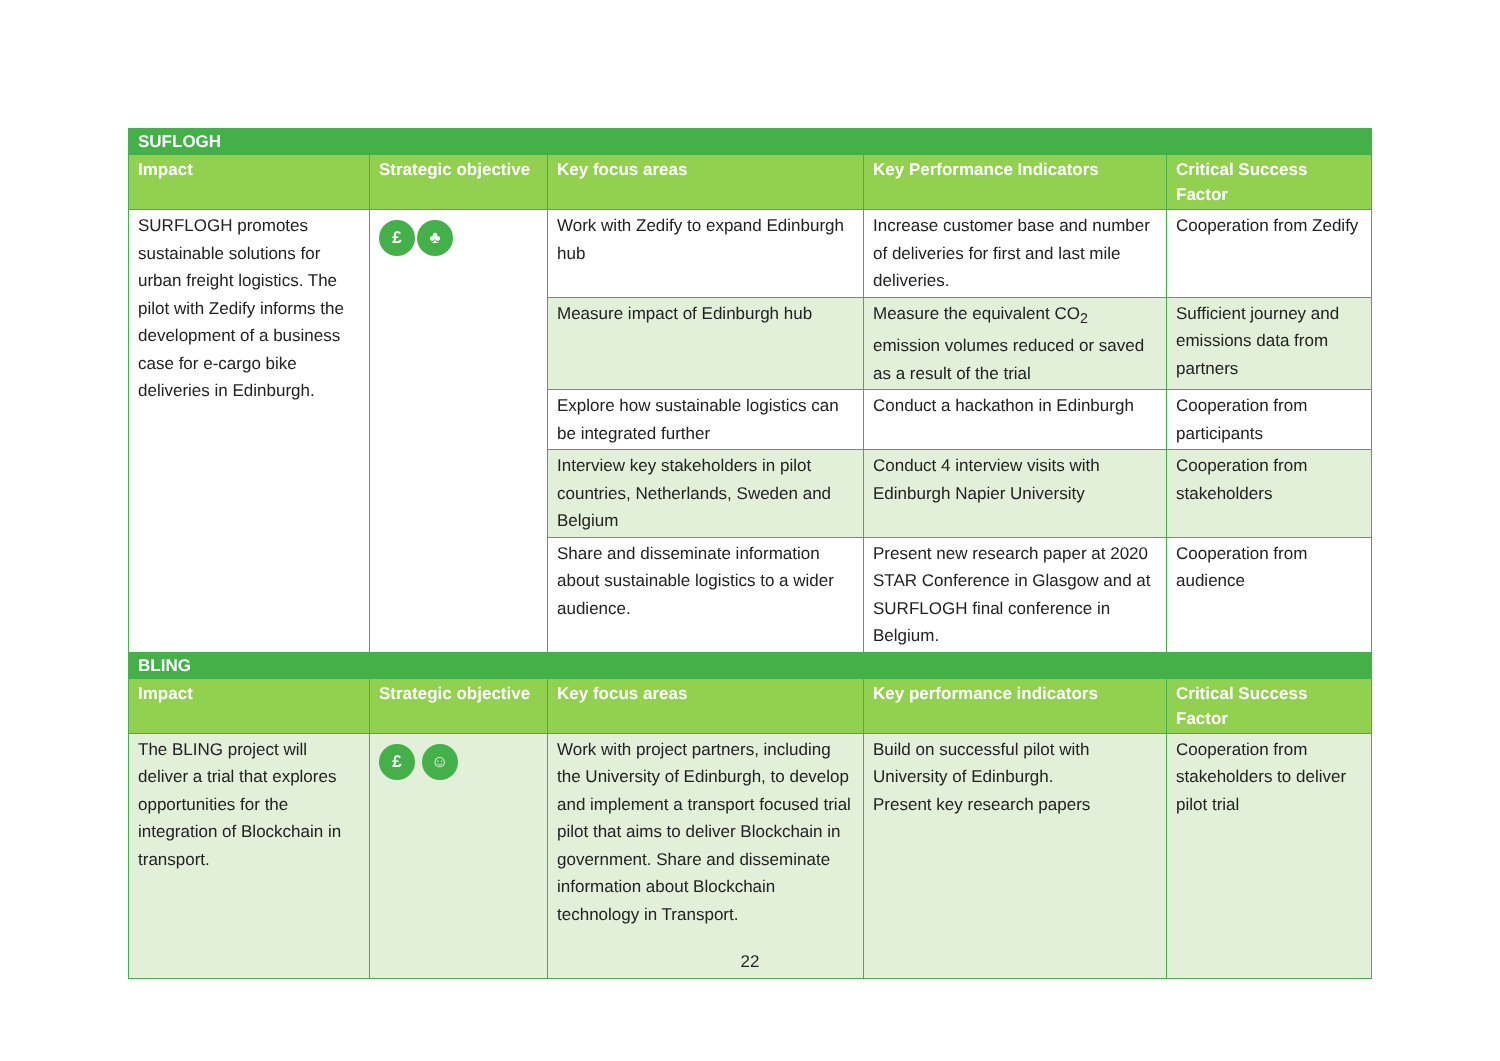| SUFLOGH | | | | |
| Impact | Strategic objective | Key focus areas | Key Performance Indicators | Critical Success Factor |
| SURFLOGH promotes sustainable solutions for urban freight logistics. The pilot with Zedify informs the development of a business case for e-cargo bike deliveries in Edinburgh. | £ ♣ | Work with Zedify to expand Edinburgh hub | Increase customer base and number of deliveries for first and last mile deliveries. | Cooperation from Zedify |
| | | Measure impact of Edinburgh hub | Measure the equivalent CO<sub>2</sub> emission volumes reduced or saved as a result of the trial | Sufficient journey and emissions data from partners |
| | | Explore how sustainable logistics can be integrated further | Conduct a hackathon in Edinburgh | Cooperation from participants |
| | | Interview key stakeholders in pilot countries, Netherlands, Sweden and Belgium | Conduct 4 interview visits with Edinburgh Napier University | Cooperation from stakeholders |
| | | Share and disseminate information about sustainable logistics to a wider audience. | Present new research paper at 2020 STAR Conference in Glasgow and at SURFLOGH final conference in Belgium. | Cooperation from audience |
| BLING | | | | |
| Impact | Strategic objective | Key focus areas | Key performance indicators | Critical Success Factor |
| The BLING project will deliver a trial that explores opportunities for the integration of Blockchain in transport. | £ ☺ | Work with project partners, including the University of Edinburgh, to develop and implement a transport focused trial pilot that aims to deliver Blockchain in government. Share and disseminate information about Blockchain technology in Transport. | Build on successful pilot with University of Edinburgh. Present key research papers | Cooperation from stakeholders to deliver pilot trial |
22